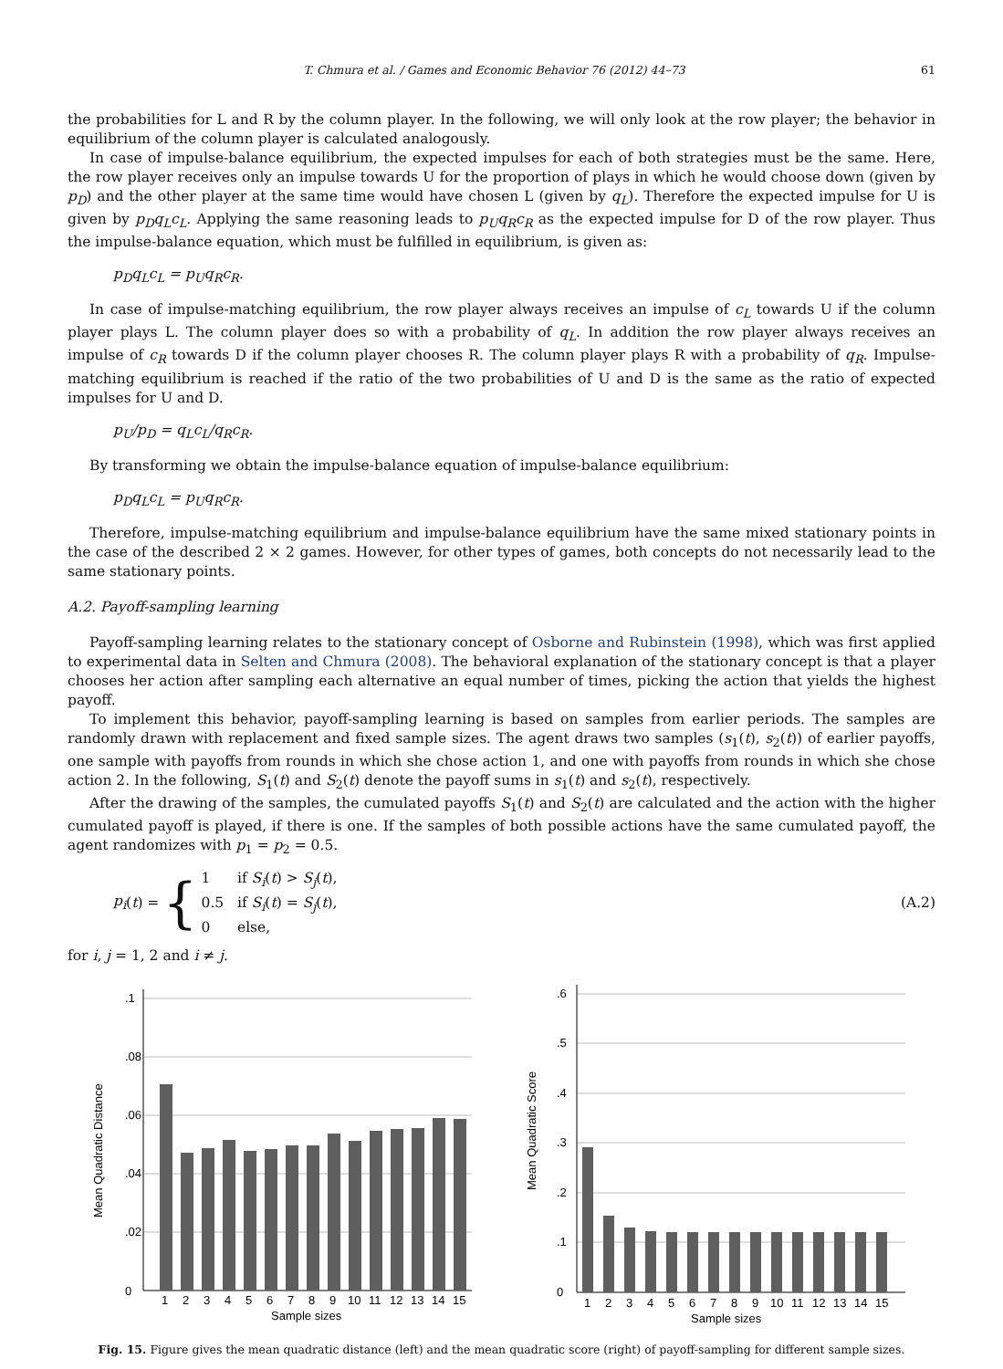T. Chmura et al. / Games and Economic Behavior 76 (2012) 44–73 61
the probabilities for L and R by the column player. In the following, we will only look at the row player; the behavior in equilibrium of the column player is calculated analogously.
In case of impulse-balance equilibrium, the expected impulses for each of both strategies must be the same. Here, the row player receives only an impulse towards U for the proportion of plays in which he would choose down (given by p<sub>D</sub>) and the other player at the same time would have chosen L (given by q<sub>L</sub>). Therefore the expected impulse for U is given by p<sub>D</sub>q<sub>L</sub>c<sub>L</sub>. Applying the same reasoning leads to p<sub>U</sub>q<sub>R</sub>c<sub>R</sub> as the expected impulse for D of the row player. Thus the impulse-balance equation, which must be fulfilled in equilibrium, is given as:
p<sub>D</sub>q<sub>L</sub>c<sub>L</sub> = p<sub>U</sub>q<sub>R</sub>c<sub>R</sub>.
In case of impulse-matching equilibrium, the row player always receives an impulse of c<sub>L</sub> towards U if the column player plays L. The column player does so with a probability of q<sub>L</sub>. In addition the row player always receives an impulse of c<sub>R</sub> towards D if the column player chooses R. The column player plays R with a probability of q<sub>R</sub>. Impulse-matching equilibrium is reached if the ratio of the two probabilities of U and D is the same as the ratio of expected impulses for U and D.
p<sub>U</sub>/p<sub>D</sub> = q<sub>L</sub>c<sub>L</sub>/q<sub>R</sub>c<sub>R</sub>.
By transforming we obtain the impulse-balance equation of impulse-balance equilibrium:
p<sub>D</sub>q<sub>L</sub>c<sub>L</sub> = p<sub>U</sub>q<sub>R</sub>c<sub>R</sub>.
Therefore, impulse-matching equilibrium and impulse-balance equilibrium have the same mixed stationary points in the case of the described 2 × 2 games. However, for other types of games, both concepts do not necessarily lead to the same stationary points.
A.2. Payoff-sampling learning
Payoff-sampling learning relates to the stationary concept of Osborne and Rubinstein (1998), which was first applied to experimental data in Selten and Chmura (2008). The behavioral explanation of the stationary concept is that a player chooses her action after sampling each alternative an equal number of times, picking the action that yields the highest payoff.
To implement this behavior, payoff-sampling learning is based on samples from earlier periods. The samples are randomly drawn with replacement and fixed sample sizes. The agent draws two samples (s<sub>1</sub>(t), s<sub>2</sub>(t)) of earlier payoffs, one sample with payoffs from rounds in which she chose action 1, and one with payoffs from rounds in which she chose action 2. In the following, S<sub>1</sub>(t) and S<sub>2</sub>(t) denote the payoff sums in s<sub>1</sub>(t) and s<sub>2</sub>(t), respectively.
After the drawing of the samples, the cumulated payoffs S<sub>1</sub>(t) and S<sub>2</sub>(t) are calculated and the action with the higher cumulated payoff is played, if there is one. If the samples of both possible actions have the same cumulated payoff, the agent randomizes with p<sub>1</sub> = p<sub>2</sub> = 0.5.
p<sub>i</sub> (t) = {
1 if S<sub>i</sub>(t) > S<sub>j</sub>(t),
0.5 if S<sub>i</sub>(t) = S<sub>j</sub>(t),
0 else,
(A.2)
for i, j = 1, 2 and i ≠ j.
0
.02
.04
.06
.08
.1
1
2
3
4
5
6
7
8
9
10
11
12
13
14
15
Sample sizes
Mean Quadratic Distance
0
.1
.2
.3
.4
.5
.6
1
2
3
4
5
6
7
8
9
10
11
12
13
14
15
Sample sizes
Mean Quadratic Score
Fig. 15. Figure gives the mean quadratic distance (left) and the mean quadratic score (right) of payoff-sampling for different sample sizes.